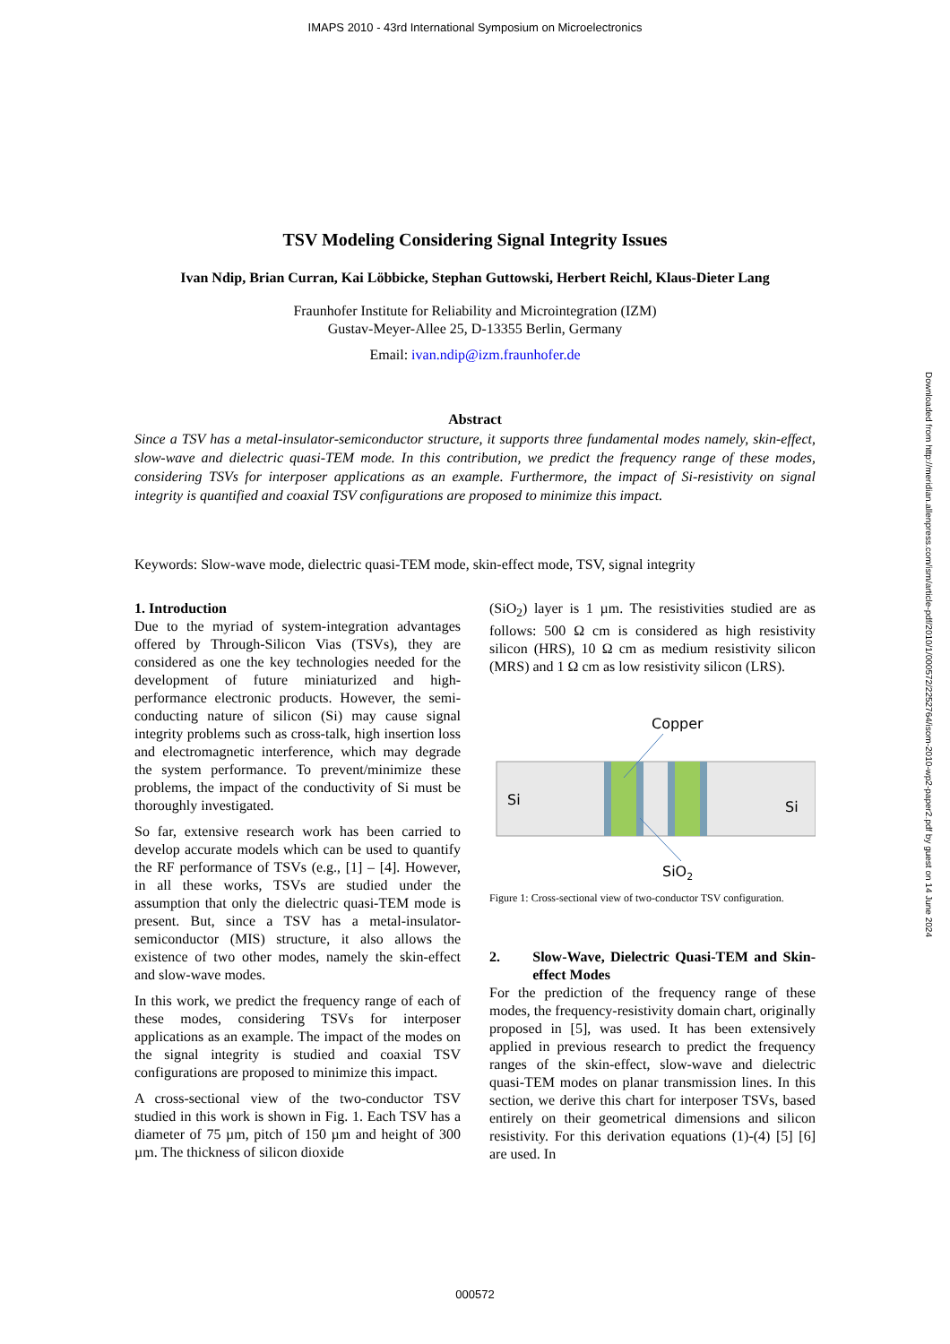IMAPS 2010 - 43rd International Symposium on Microelectronics
Downloaded from http://meridian.allenpress.com/ism/article-pdf/2010/1/000572/2252764/isom-2010-wp2-paper2.pdf by guest on 14 June 2024
TSV Modeling Considering Signal Integrity Issues
Ivan Ndip, Brian Curran, Kai Löbbicke, Stephan Guttowski, Herbert Reichl, Klaus-Dieter Lang
Fraunhofer Institute for Reliability and Microintegration (IZM)
Gustav-Meyer-Allee 25, D-13355 Berlin, Germany
Email: ivan.ndip@izm.fraunhofer.de
Abstract
Since a TSV has a metal-insulator-semiconductor structure, it supports three fundamental modes namely, skin-effect, slow-wave and dielectric quasi-TEM mode. In this contribution, we predict the frequency range of these modes, considering TSVs for interposer applications as an example. Furthermore, the impact of Si-resistivity on signal integrity is quantified and coaxial TSV configurations are proposed to minimize this impact.
Keywords: Slow-wave mode, dielectric quasi-TEM mode, skin-effect mode, TSV, signal integrity
1. Introduction
Due to the myriad of system-integration advantages offered by Through-Silicon Vias (TSVs), they are considered as one the key technologies needed for the development of future miniaturized and high-performance electronic products. However, the semi-conducting nature of silicon (Si) may cause signal integrity problems such as cross-talk, high insertion loss and electromagnetic interference, which may degrade the system performance. To prevent/minimize these problems, the impact of the conductivity of Si must be thoroughly investigated.
So far, extensive research work has been carried to develop accurate models which can be used to quantify the RF performance of TSVs (e.g., [1] – [4]. However, in all these works, TSVs are studied under the assumption that only the dielectric quasi-TEM mode is present. But, since a TSV has a metal-insulator-semiconductor (MIS) structure, it also allows the existence of two other modes, namely the skin-effect and slow-wave modes.
In this work, we predict the frequency range of each of these modes, considering TSVs for interposer applications as an example. The impact of the modes on the signal integrity is studied and coaxial TSV configurations are proposed to minimize this impact.
A cross-sectional view of the two-conductor TSV studied in this work is shown in Fig. 1. Each TSV has a diameter of 75 µm, pitch of 150 µm and height of 300 µm. The thickness of silicon dioxide
(SiO<sub>2</sub>) layer is 1 µm. The resistivities studied are as follows: 500 Ω cm is considered as high resistivity silicon (HRS), 10 Ω cm as medium resistivity silicon (MRS) and 1 Ω cm as low resistivity silicon (LRS).
Copper
Si
Si
SiO2
Figure 1: Cross-sectional view of two-conductor TSV configuration.
2. Slow-Wave, Dielectric Quasi-TEM and Skin-effect Modes
For the prediction of the frequency range of these modes, the frequency-resistivity domain chart, originally proposed in [5], was used. It has been extensively applied in previous research to predict the frequency ranges of the skin-effect, slow-wave and dielectric quasi-TEM modes on planar transmission lines. In this section, we derive this chart for interposer TSVs, based entirely on their geometrical dimensions and silicon resistivity. For this derivation equations (1)-(4) [5] [6] are used. In
000572